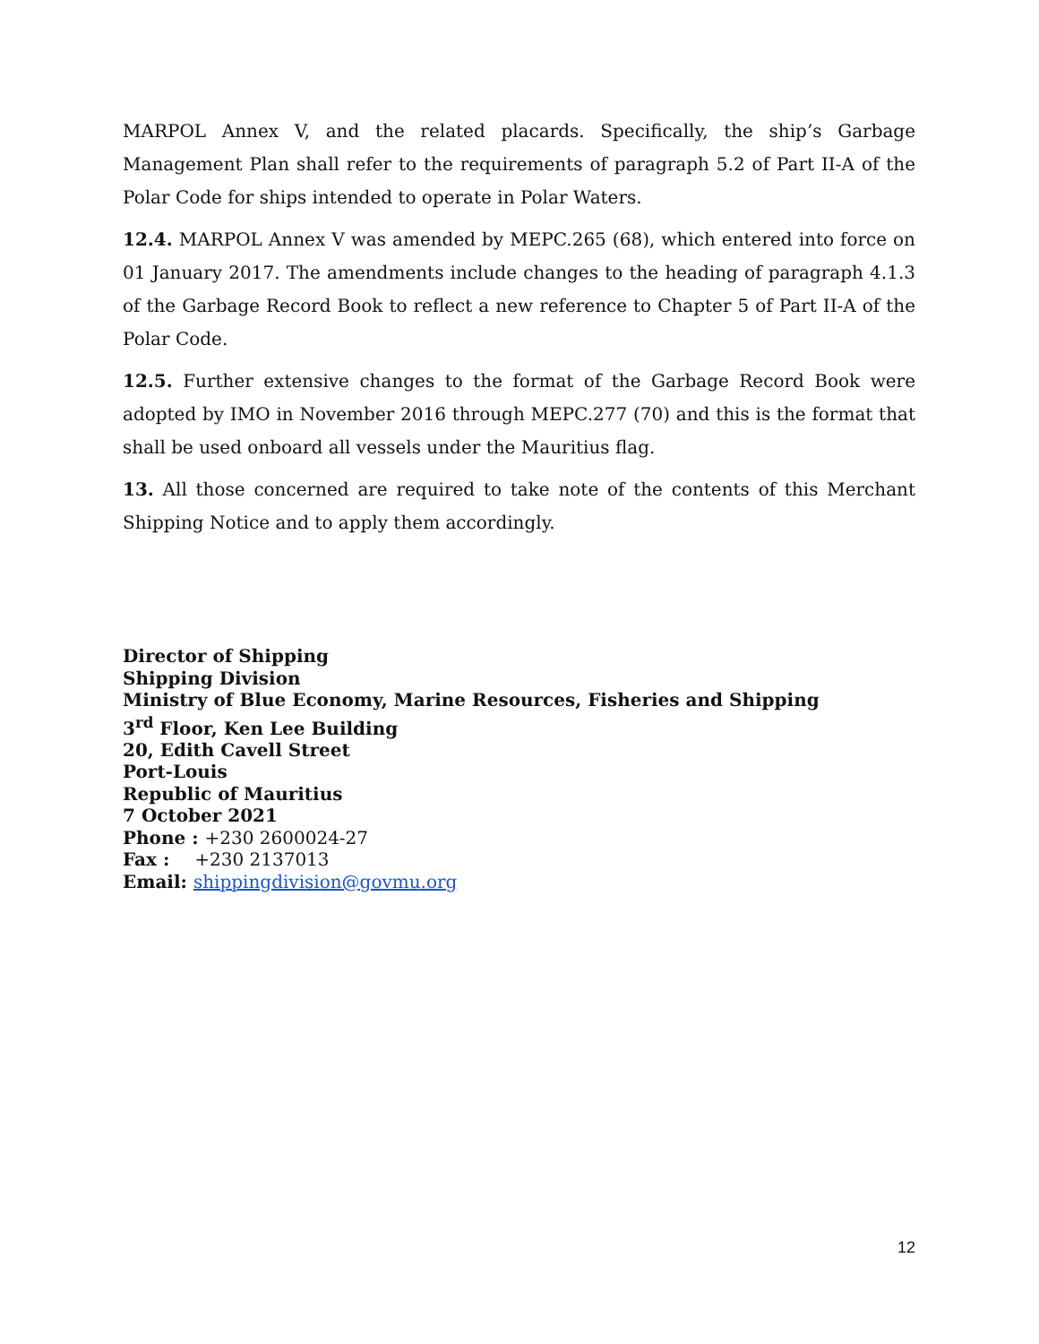MARPOL Annex V, and the related placards. Specifically, the ship’s Garbage Management Plan shall refer to the requirements of paragraph 5.2 of Part II-A of the Polar Code for ships intended to operate in Polar Waters.
12.4. MARPOL Annex V was amended by MEPC.265 (68), which entered into force on 01 January 2017. The amendments include changes to the heading of paragraph 4.1.3 of the Garbage Record Book to reflect a new reference to Chapter 5 of Part II-A of the Polar Code.
12.5. Further extensive changes to the format of the Garbage Record Book were adopted by IMO in November 2016 through MEPC.277 (70) and this is the format that shall be used onboard all vessels under the Mauritius flag.
13. All those concerned are required to take note of the contents of this Merchant Shipping Notice and to apply them accordingly.
Director of Shipping
Shipping Division
Ministry of Blue Economy, Marine Resources, Fisheries and Shipping
3<sup>rd</sup> Floor, Ken Lee Building
20, Edith Cavell Street
Port-Louis
Republic of Mauritius
7 October 2021
Phone : +230 2600024-27
Fax : +230 2137013
Email: shippingdivision@govmu.org
12